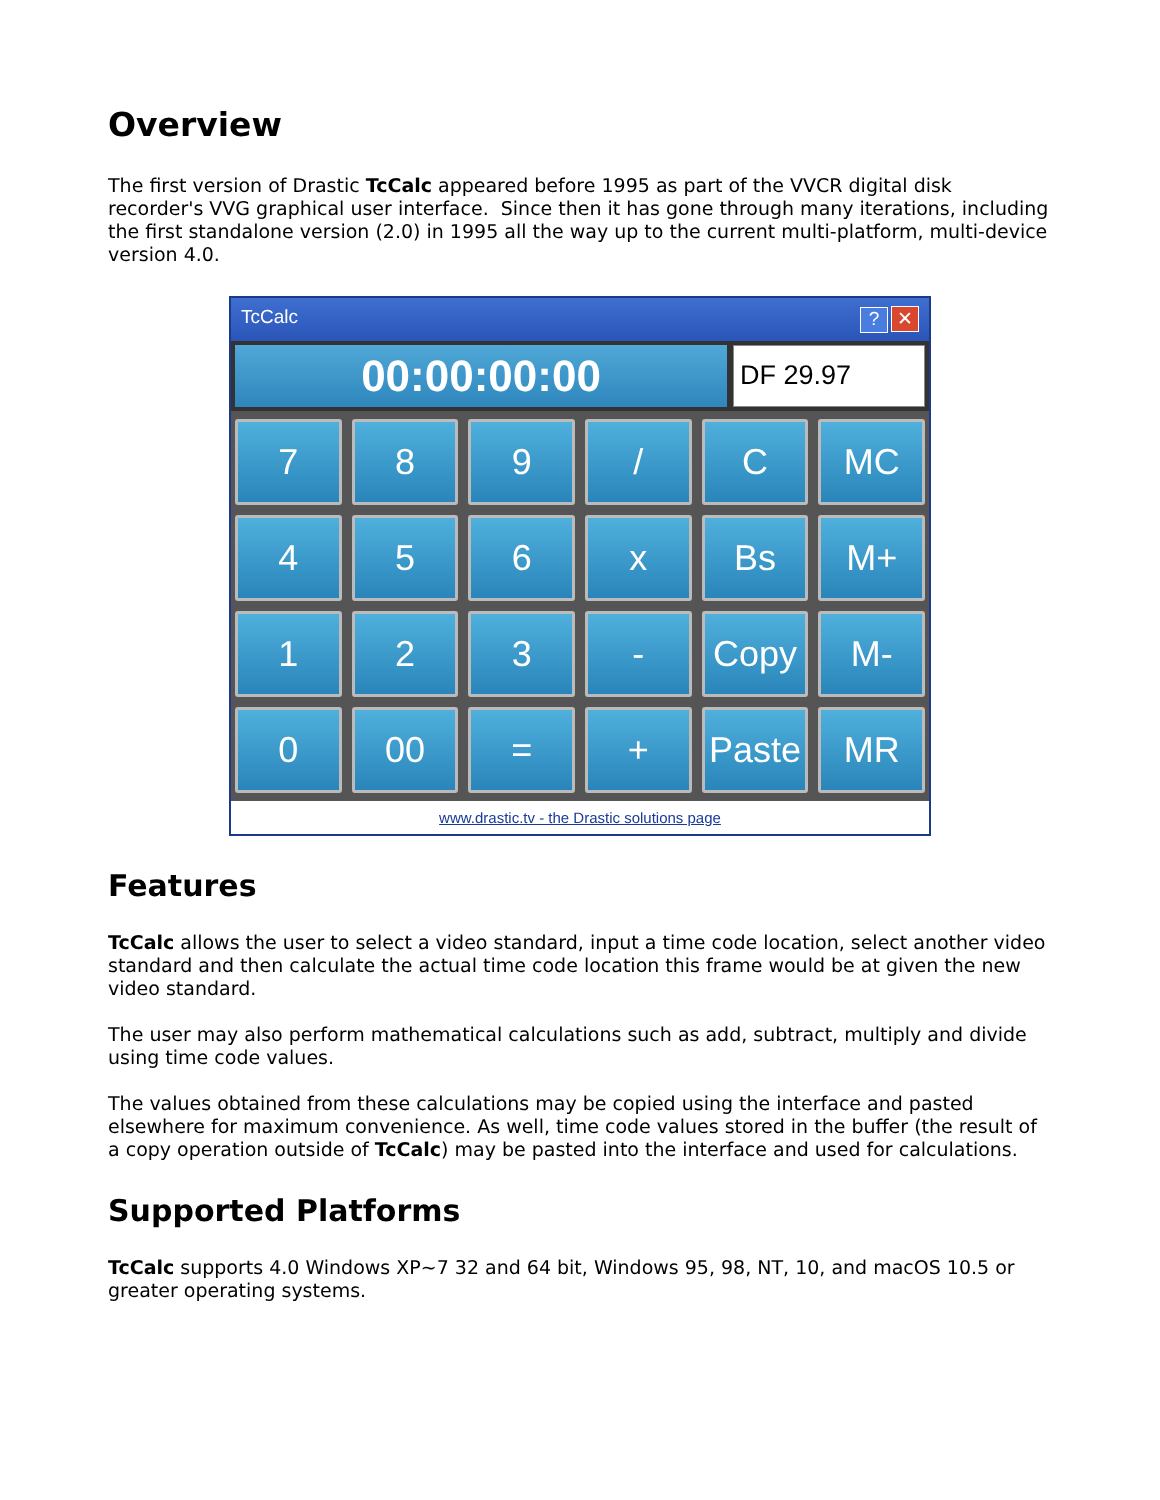Overview
The first version of Drastic TcCalc appeared before 1995 as part of the VVCR digital disk recorder's VVG graphical user interface. Since then it has gone through many iterations, including the first standalone version (2.0) in 1995 all the way up to the current multi-platform, multi-device version 4.0.
TcCalc? ✕
00:00:00:00
DF 29.97
7
8
9
/
C
MC
4
5
6
x
Bs
M+
1
2
3
-
Copy
M-
0
00
=
+
Paste
MR
www.drastic.tv - the Drastic solutions page
Features
TcCalc allows the user to select a video standard, input a time code location, select another video standard and then calculate the actual time code location this frame would be at given the new video standard.
The user may also perform mathematical calculations such as add, subtract, multiply and divide using time code values.
The values obtained from these calculations may be copied using the interface and pasted elsewhere for maximum convenience. As well, time code values stored in the buffer (the result of a copy operation outside of TcCalc) may be pasted into the interface and used for calculations.
Supported Platforms
TcCalc supports 4.0 Windows XP~7 32 and 64 bit, Windows 95, 98, NT, 10, and macOS 10.5 or greater operating systems.